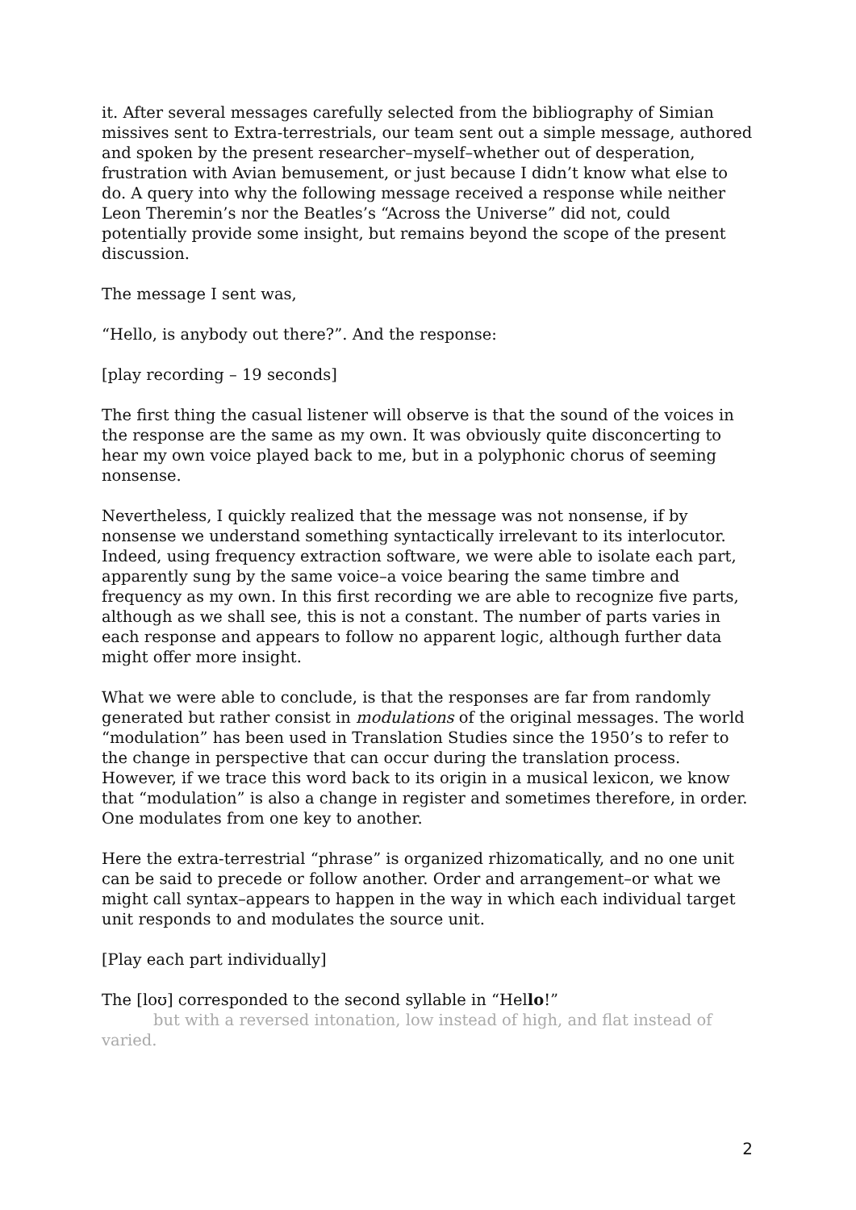it. After several messages carefully selected from the bibliography of Simian missives sent to Extra-terrestrials, our team sent out a simple message, authored and spoken by the present researcher–myself–whether out of desperation, frustration with Avian bemusement, or just because I didn’t know what else to do. A query into why the following message received a response while neither Leon Theremin’s nor the Beatles’s “Across the Universe” did not, could potentially provide some insight, but remains beyond the scope of the present discussion.
The message I sent was,
“Hello, is anybody out there?”. And the response:
[play recording – 19 seconds]
The first thing the casual listener will observe is that the sound of the voices in the response are the same as my own. It was obviously quite disconcerting to hear my own voice played back to me, but in a polyphonic chorus of seeming nonsense.
Nevertheless, I quickly realized that the message was not nonsense, if by nonsense we understand something syntactically irrelevant to its interlocutor. Indeed, using frequency extraction software, we were able to isolate each part, apparently sung by the same voice–a voice bearing the same timbre and frequency as my own. In this first recording we are able to recognize five parts, although as we shall see, this is not a constant. The number of parts varies in each response and appears to follow no apparent logic, although further data might offer more insight.
What we were able to conclude, is that the responses are far from randomly generated but rather consist in modulations of the original messages. The world “modulation” has been used in Translation Studies since the 1950’s to refer to the change in perspective that can occur during the translation process. However, if we trace this word back to its origin in a musical lexicon, we know that “modulation” is also a change in register and sometimes therefore, in order. One modulates from one key to another.
Here the extra-terrestrial “phrase” is organized rhizomatically, and no one unit can be said to precede or follow another. Order and arrangement–or what we might call syntax–appears to happen in the way in which each individual target unit responds to and modulates the source unit.
[Play each part individually]
The [loʊ] corresponded to the second syllable in “Hello!”
but with a reversed intonation, low instead of high, and flat instead of varied.
2